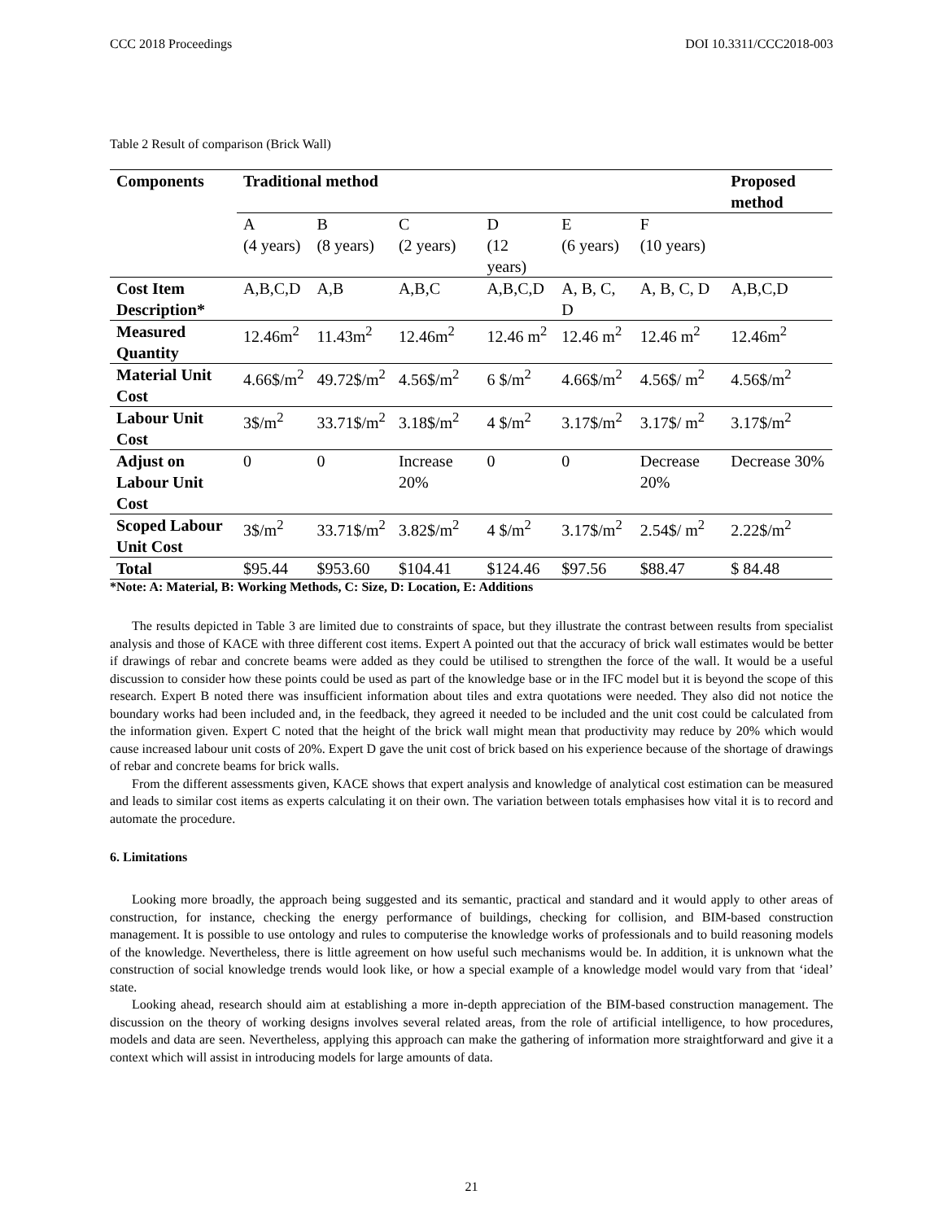CCC 2018 Proceedings DOI 10.3311/CCC2018-003
Table 2 Result of comparison (Brick Wall)
| Components | Traditional method | | | | | | Proposed method |
| --- | --- | --- | --- | --- | --- | --- | --- |
| | A (4 years) | B (8 years) | C (2 years) | D (12 years) | E (6 years) | F (10 years) | |
| Cost Item Description* | A,B,C,D | A,B | A,B,C | A,B,C,D | A, B, C, D | A, B, C, D | A,B,C,D |
| Measured Quantity | 12.46m<sup>2</sup> | 11.43m<sup>2</sup> | 12.46m<sup>2</sup> | 12.46 m<sup>2</sup> | 12.46 m<sup>2</sup> | 12.46 m<sup>2</sup> | 12.46m<sup>2</sup> |
| Material Unit Cost | 4.66$/m<sup>2</sup> | 49.72$/m<sup>2</sup> | 4.56$/m<sup>2</sup> | 6 $/m<sup>2</sup> | 4.66$/m<sup>2</sup> | 4.56$/ m<sup>2</sup> | 4.56$/m<sup>2</sup> |
| Labour Unit Cost | 3$/m<sup>2</sup> | 33.71$/m<sup>2</sup> | 3.18$/m<sup>2</sup> | 4 $/m<sup>2</sup> | 3.17$/m<sup>2</sup> | 3.17$/ m<sup>2</sup> | 3.17$/m<sup>2</sup> |
| Adjust on Labour Unit Cost | 0 | 0 | Increase 20% | 0 | 0 | Decrease 20% | Decrease 30% |
| Scoped Labour Unit Cost | 3$/m<sup>2</sup> | 33.71$/m<sup>2</sup> | 3.82$/m<sup>2</sup> | 4 $/m<sup>2</sup> | 3.17$/m<sup>2</sup> | 2.54$/ m<sup>2</sup> | 2.22$/m<sup>2</sup> |
| Total | $95.44 | $953.60 | $104.41 | $124.46 | $97.56 | $88.47 | $ 84.48 |
*Note: A: Material, B: Working Methods, C: Size, D: Location, E: Additions
The results depicted in Table 3 are limited due to constraints of space, but they illustrate the contrast between results from specialist analysis and those of KACE with three different cost items. Expert A pointed out that the accuracy of brick wall estimates would be better if drawings of rebar and concrete beams were added as they could be utilised to strengthen the force of the wall. It would be a useful discussion to consider how these points could be used as part of the knowledge base or in the IFC model but it is beyond the scope of this research. Expert B noted there was insufficient information about tiles and extra quotations were needed. They also did not notice the boundary works had been included and, in the feedback, they agreed it needed to be included and the unit cost could be calculated from the information given. Expert C noted that the height of the brick wall might mean that productivity may reduce by 20% which would cause increased labour unit costs of 20%. Expert D gave the unit cost of brick based on his experience because of the shortage of drawings of rebar and concrete beams for brick walls.
From the different assessments given, KACE shows that expert analysis and knowledge of analytical cost estimation can be measured and leads to similar cost items as experts calculating it on their own. The variation between totals emphasises how vital it is to record and automate the procedure.
6. Limitations
Looking more broadly, the approach being suggested and its semantic, practical and standard and it would apply to other areas of construction, for instance, checking the energy performance of buildings, checking for collision, and BIM-based construction management. It is possible to use ontology and rules to computerise the knowledge works of professionals and to build reasoning models of the knowledge. Nevertheless, there is little agreement on how useful such mechanisms would be. In addition, it is unknown what the construction of social knowledge trends would look like, or how a special example of a knowledge model would vary from that ‘ideal’ state.
Looking ahead, research should aim at establishing a more in-depth appreciation of the BIM-based construction management. The discussion on the theory of working designs involves several related areas, from the role of artificial intelligence, to how procedures, models and data are seen. Nevertheless, applying this approach can make the gathering of information more straightforward and give it a context which will assist in introducing models for large amounts of data.
21